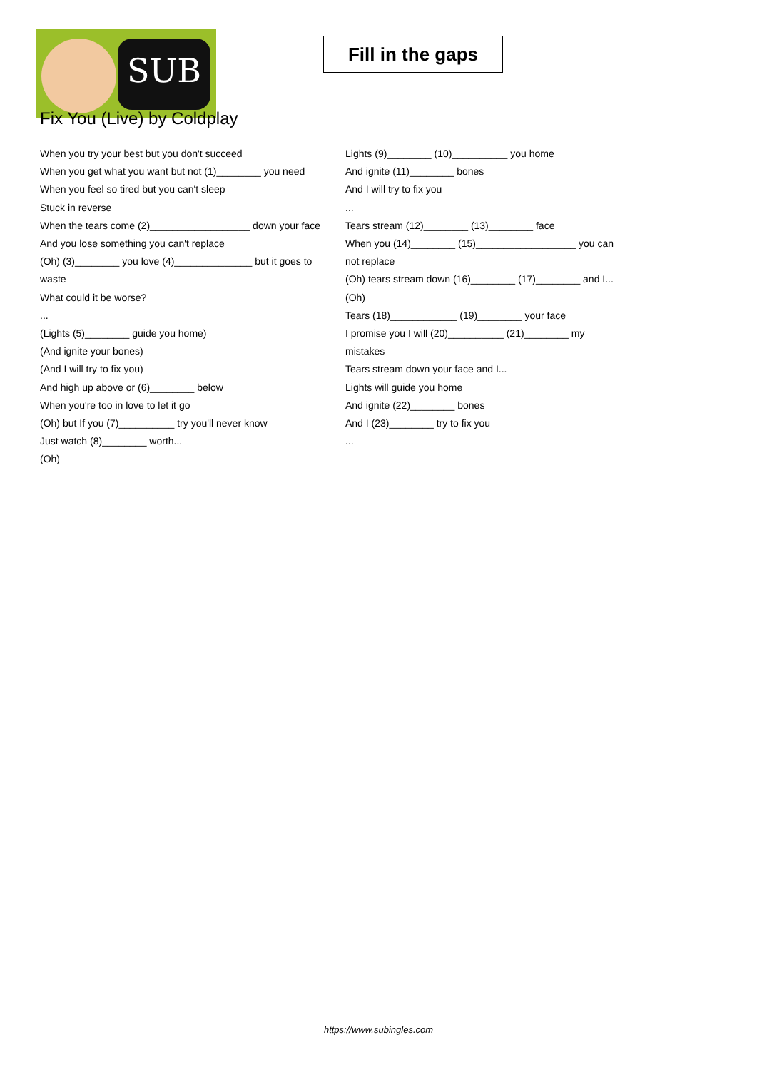SUB
Fill in the gaps
Fix You (Live) by Coldplay
When you try your best but you don't succeed
When you get what you want but not (1)________ you need
When you feel so tired but you can't sleep
Stuck in reverse
When the tears come (2)__________________ down your face
And you lose something you can't replace
(Oh) (3)________ you love (4)______________ but it goes to waste
What could it be worse?
...
(Lights (5)________ guide you home)
(And ignite your bones)
(And I will try to fix you)
And high up above or (6)________ below
When you're too in love to let it go
(Oh) but If you (7)__________ try you'll never know
Just watch (8)________ worth...
(Oh)
Lights (9)________ (10)__________ you home
And ignite (11)________ bones
And I will try to fix you
...
Tears stream (12)________ (13)________ face
When you (14)________ (15)__________________ you can not replace
(Oh) tears stream down (16)________ (17)________ and I...
(Oh)
Tears (18)____________ (19)________ your face
I promise you I will (20)__________ (21)________ my mistakes
Tears stream down your face and I...
Lights will guide you home
And ignite (22)________ bones
And I (23)________ try to fix you
...
https://www.subingles.com